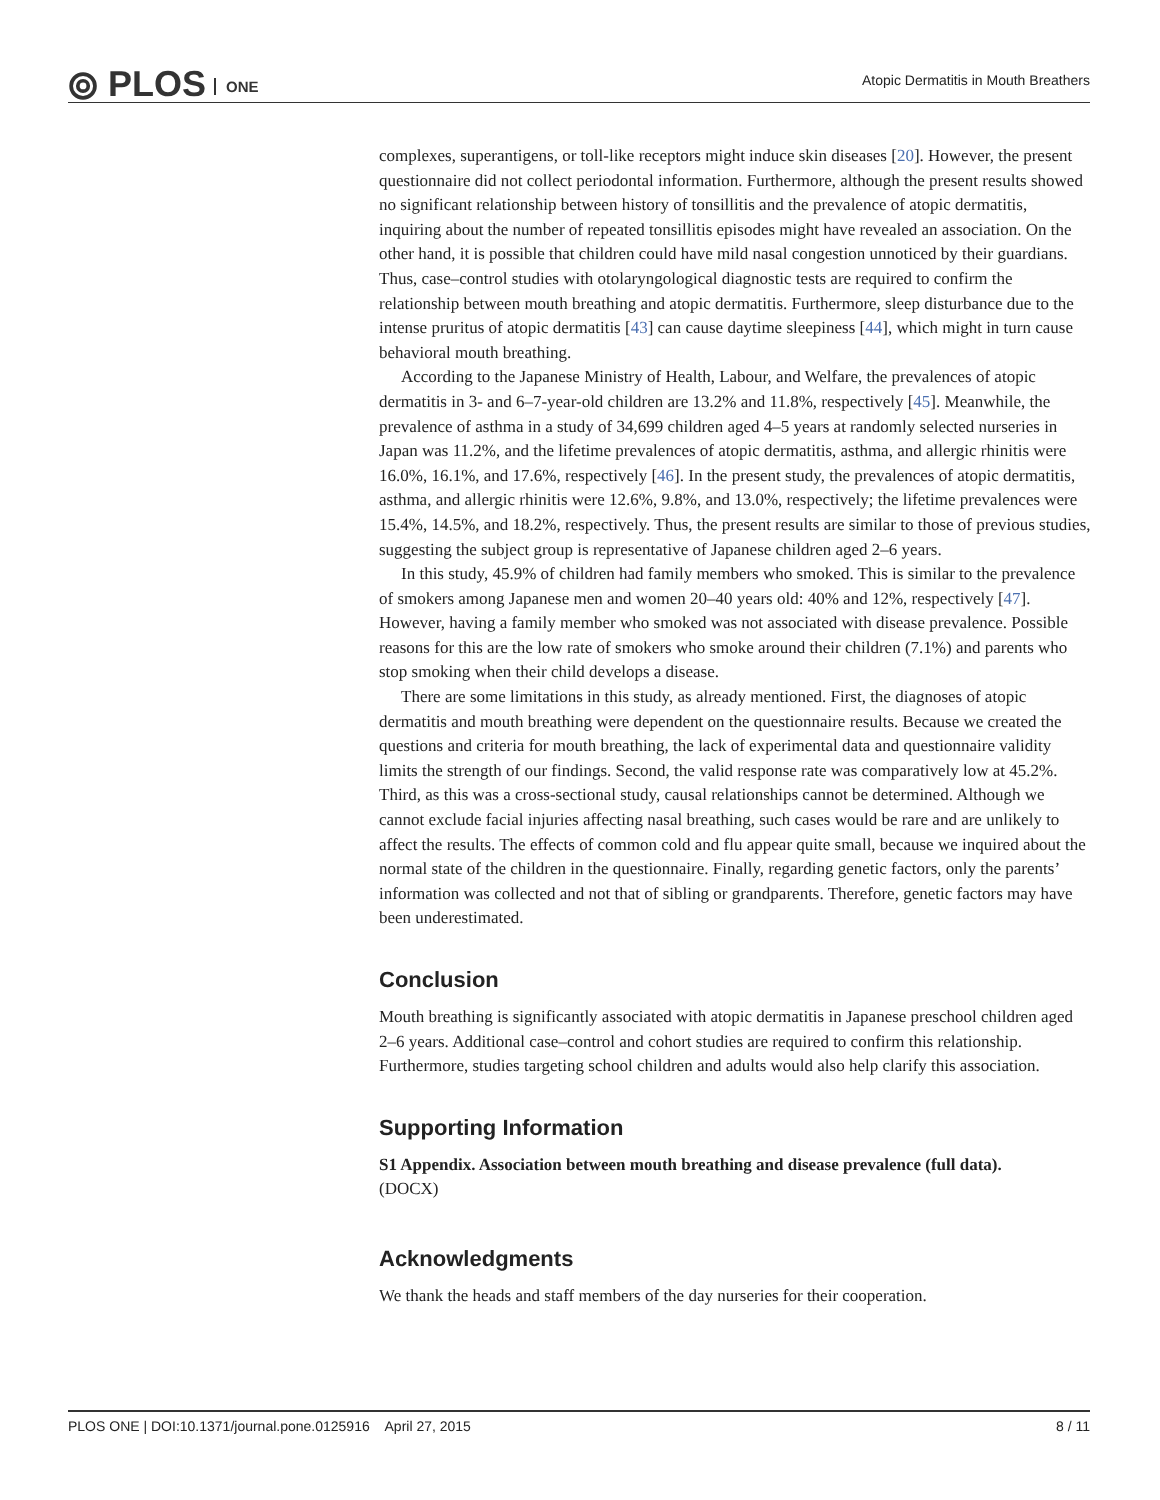⦾ PLOS ONE
Atopic Dermatitis in Mouth Breathers
complexes, superantigens, or toll-like receptors might induce skin diseases [20]. However, the present questionnaire did not collect periodontal information. Furthermore, although the present results showed no significant relationship between history of tonsillitis and the prevalence of atopic dermatitis, inquiring about the number of repeated tonsillitis episodes might have revealed an association. On the other hand, it is possible that children could have mild nasal congestion unnoticed by their guardians. Thus, case–control studies with otolaryngological diagnostic tests are required to confirm the relationship between mouth breathing and atopic dermatitis. Furthermore, sleep disturbance due to the intense pruritus of atopic dermatitis [43] can cause daytime sleepiness [44], which might in turn cause behavioral mouth breathing.
According to the Japanese Ministry of Health, Labour, and Welfare, the prevalences of atopic dermatitis in 3- and 6–7-year-old children are 13.2% and 11.8%, respectively [45]. Meanwhile, the prevalence of asthma in a study of 34,699 children aged 4–5 years at randomly selected nurseries in Japan was 11.2%, and the lifetime prevalences of atopic dermatitis, asthma, and allergic rhinitis were 16.0%, 16.1%, and 17.6%, respectively [46]. In the present study, the prevalences of atopic dermatitis, asthma, and allergic rhinitis were 12.6%, 9.8%, and 13.0%, respectively; the lifetime prevalences were 15.4%, 14.5%, and 18.2%, respectively. Thus, the present results are similar to those of previous studies, suggesting the subject group is representative of Japanese children aged 2–6 years.
In this study, 45.9% of children had family members who smoked. This is similar to the prevalence of smokers among Japanese men and women 20–40 years old: 40% and 12%, respectively [47]. However, having a family member who smoked was not associated with disease prevalence. Possible reasons for this are the low rate of smokers who smoke around their children (7.1%) and parents who stop smoking when their child develops a disease.
There are some limitations in this study, as already mentioned. First, the diagnoses of atopic dermatitis and mouth breathing were dependent on the questionnaire results. Because we created the questions and criteria for mouth breathing, the lack of experimental data and questionnaire validity limits the strength of our findings. Second, the valid response rate was comparatively low at 45.2%. Third, as this was a cross-sectional study, causal relationships cannot be determined. Although we cannot exclude facial injuries affecting nasal breathing, such cases would be rare and are unlikely to affect the results. The effects of common cold and flu appear quite small, because we inquired about the normal state of the children in the questionnaire. Finally, regarding genetic factors, only the parents’ information was collected and not that of sibling or grandparents. Therefore, genetic factors may have been underestimated.
Conclusion
Mouth breathing is significantly associated with atopic dermatitis in Japanese preschool children aged 2–6 years. Additional case–control and cohort studies are required to confirm this relationship. Furthermore, studies targeting school children and adults would also help clarify this association.
Supporting Information
S1 Appendix. Association between mouth breathing and disease prevalence (full data).
(DOCX)
Acknowledgments
We thank the heads and staff members of the day nurseries for their cooperation.
PLOS ONE | DOI:10.1371/journal.pone.0125916 April 27, 2015 8 / 11